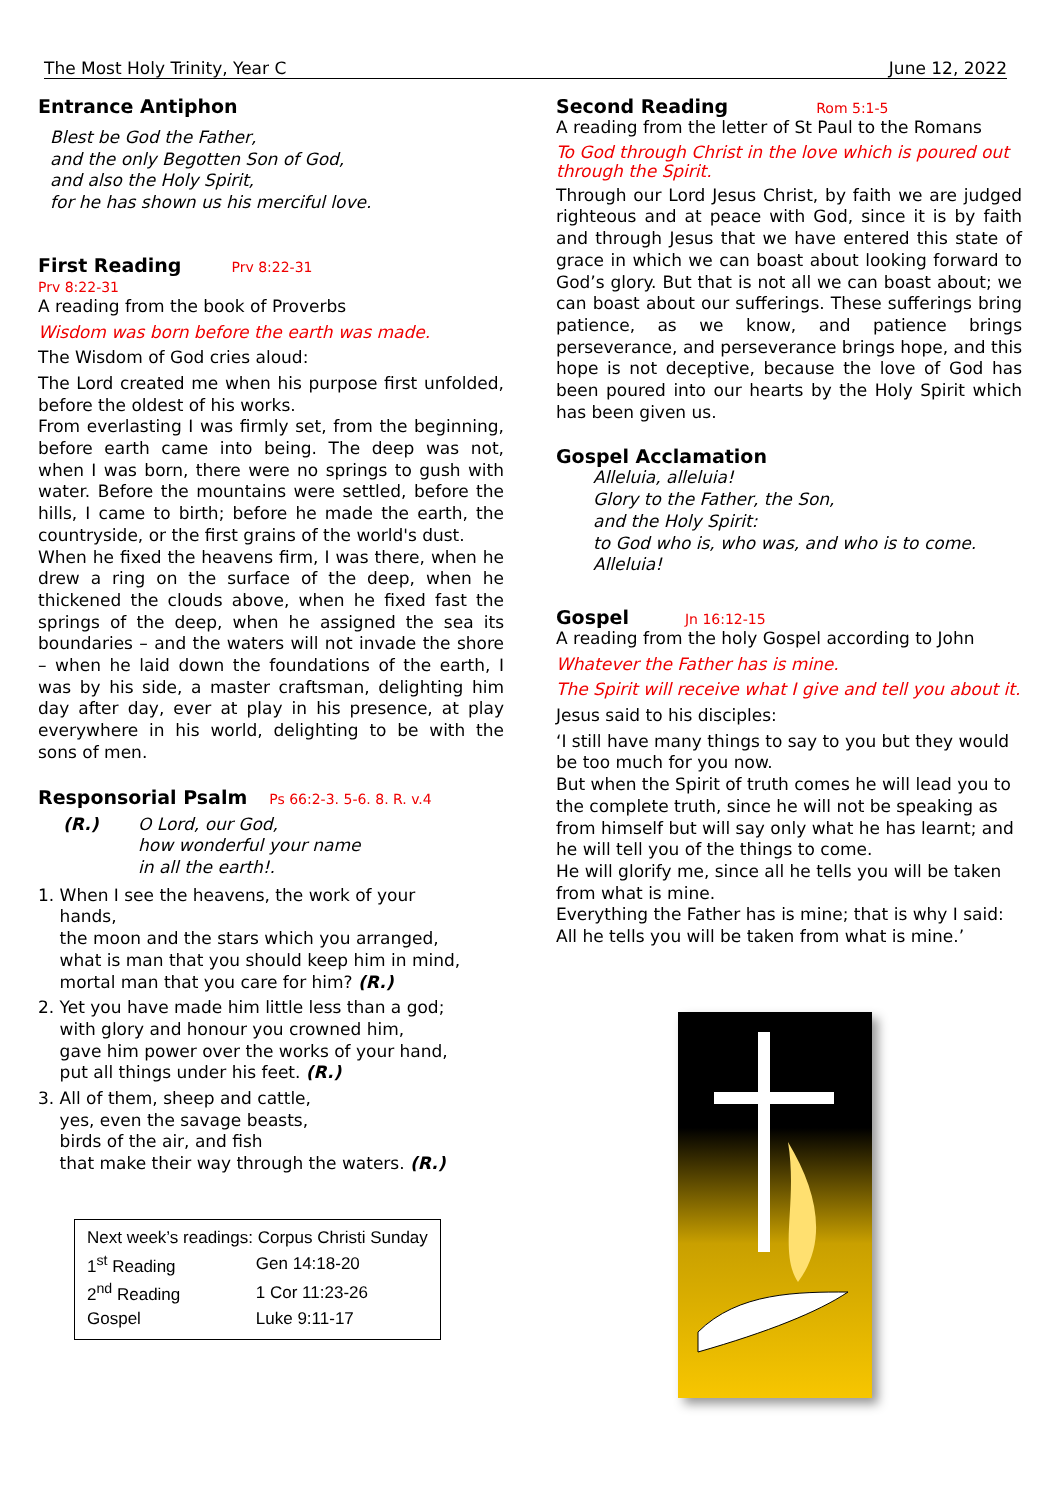The Most Holy Trinity, Year C June 12, 2022
Entrance Antiphon
Blest be God the Father,
and the only Begotten Son of God,
and also the Holy Spirit,
for he has shown us his merciful love.
First Reading
Prv 8:22-31
Prv 8:22-31
A reading from the book of Proverbs
Wisdom was born before the earth was made.
The Wisdom of God cries aloud:
The Lord created me when his purpose first unfolded, before the oldest of his works.
From everlasting I was firmly set, from the beginning, before earth came into being. The deep was not, when I was born, there were no springs to gush with water. Before the mountains were settled, before the hills, I came to birth; before he made the earth, the countryside, or the first grains of the world's dust.
When he fixed the heavens firm, I was there, when he drew a ring on the surface of the deep, when he thickened the clouds above, when he fixed fast the springs of the deep, when he assigned the sea its boundaries – and the waters will not invade the shore – when he laid down the foundations of the earth, I was by his side, a master craftsman, delighting him day after day, ever at play in his presence, at play everywhere in his world, delighting to be with the sons of men.
Responsorial Psalm
Ps 66:2-3. 5-6. 8. R. v.4
(R.) O Lord, our God,
how wonderful your name
in all the earth!.
1. When I see the heavens, the work of your
hands,
the moon and the stars which you arranged,
what is man that you should keep him in mind,
mortal man that you care for him? (R.)
2. Yet you have made him little less than a god;
with glory and honour you crowned him,
gave him power over the works of your hand,
put all things under his feet. (R.)
3. All of them, sheep and cattle,
yes, even the savage beasts,
birds of the air, and fish
that make their way through the waters. (R.)
| Next week’s readings: Corpus Christi Sunday | |
| 1<sup>st</sup> Reading | Gen 14:18-20 |
| 2<sup>nd</sup> Reading | 1 Cor 11:23-26 |
| Gospel | Luke 9:11-17 |
Second Reading
Rom 5:1-5
A reading from the letter of St Paul to the Romans
To God through Christ in the love which is poured out through the Spirit.
Through our Lord Jesus Christ, by faith we are judged righteous and at peace with God, since it is by faith and through Jesus that we have entered this state of grace in which we can boast about looking forward to God’s glory. But that is not all we can boast about; we can boast about our sufferings. These sufferings bring patience, as we know, and patience brings perseverance, and perseverance brings hope, and this hope is not deceptive, because the love of God has been poured into our hearts by the Holy Spirit which has been given us.
Gospel Acclamation
Alleluia, alleluia!
Glory to the Father, the Son,
and the Holy Spirit:
to God who is, who was, and who is to come.
Alleluia!
Gospel
Jn 16:12-15
A reading from the holy Gospel according to John
Whatever the Father has is mine.
The Spirit will receive what I give and tell you about it.
Jesus said to his disciples:
‘I still have many things to say to you but they would be too much for you now.
But when the Spirit of truth comes he will lead you to the complete truth, since he will not be speaking as from himself but will say only what he has learnt; and he will tell you of the things to come.
He will glorify me, since all he tells you will be taken from what is mine.
Everything the Father has is mine; that is why I said: All he tells you will be taken from what is mine.’